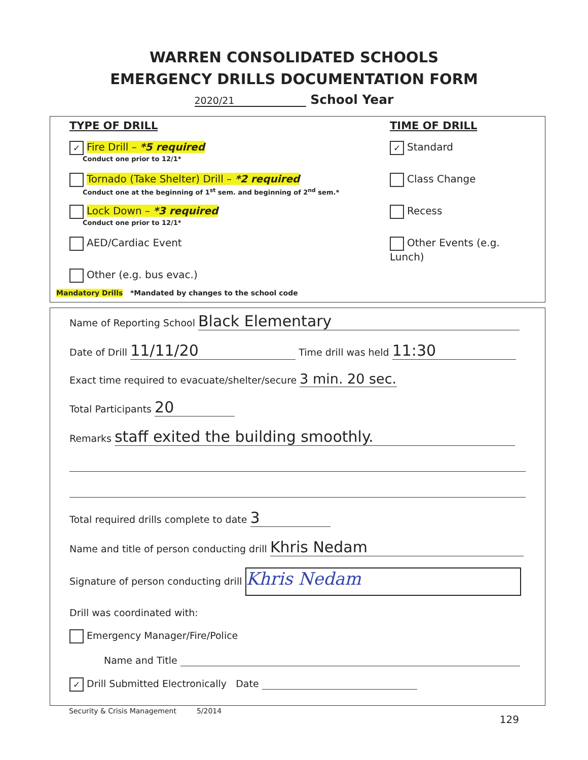WARREN CONSOLIDATED SCHOOLS
EMERGENCY DRILLS DOCUMENTATION FORM
2020/21 School Year
TYPE OF DRILL
✓ Fire Drill – *5 required
Conduct one prior to 12/1*
Tornado (Take Shelter) Drill – *2 required
Conduct one at the beginning of 1<sup>st</sup> sem. and beginning of 2<sup>nd</sup> sem.*
Lock Down – *3 required
Conduct one prior to 12/1*
AED/Cardiac Event
Other (e.g. bus evac.)
Mandatory Drills *Mandated by changes to the school code
TIME OF DRILL
✓ Standard
Class Change
Recess
Other Events (e.g. Lunch)
Name of Reporting School Black Elementary
Date of Drill 11/11/20 Time drill was held 11:30
Exact time required to evacuate/shelter/secure 3 min. 20 sec.
Total Participants 20
Remarks staff exited the building smoothly.
Total required drills complete to date 3
Name and title of person conducting drill Khris Nedam
Signature of person conducting drill Khris Nedam
Drill was coordinated with:
Emergency Manager/Fire/Police
Name and Title
✓ Drill Submitted Electronically Date
Security & Crisis Management 5/2014
129